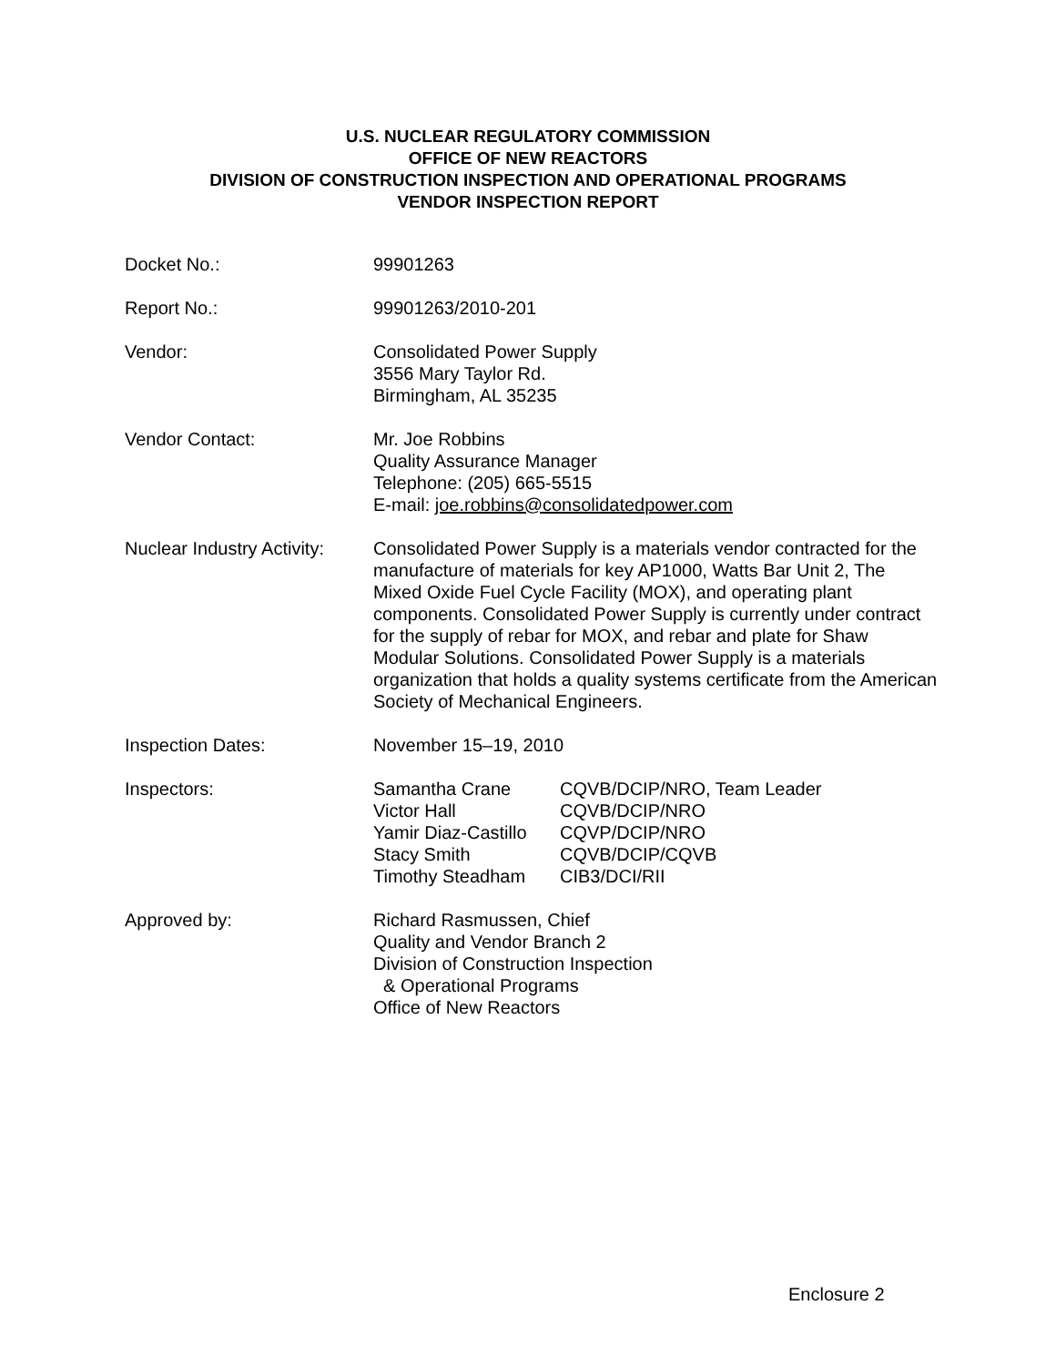U.S. NUCLEAR REGULATORY COMMISSION
OFFICE OF NEW REACTORS
DIVISION OF CONSTRUCTION INSPECTION AND OPERATIONAL PROGRAMS
VENDOR INSPECTION REPORT
Docket No.: 99901263
Report No.: 99901263/2010-201
Vendor: Consolidated Power Supply
3556 Mary Taylor Rd.
Birmingham, AL 35235
Vendor Contact: Mr. Joe Robbins
Quality Assurance Manager
Telephone: (205) 665-5515
E-mail: joe.robbins@consolidatedpower.com
Nuclear Industry Activity:
Consolidated Power Supply is a materials vendor contracted for the manufacture of materials for key AP1000, Watts Bar Unit 2, The Mixed Oxide Fuel Cycle Facility (MOX), and operating plant components. Consolidated Power Supply is currently under contract for the supply of rebar for MOX, and rebar and plate for Shaw Modular Solutions. Consolidated Power Supply is a materials organization that holds a quality systems certificate from the American Society of Mechanical Engineers.
Inspection Dates: November 15–19, 2010
Inspectors:
| Samantha Crane | CQVB/DCIP/NRO, Team Leader |
| Victor Hall | CQVB/DCIP/NRO |
| Yamir Diaz-Castillo | CQVP/DCIP/NRO |
| Stacy Smith | CQVB/DCIP/CQVB |
| Timothy Steadham | CIB3/DCI/RII |
Approved by: Richard Rasmussen, Chief
Quality and Vendor Branch 2
Division of Construction Inspection
& Operational Programs
Office of New Reactors
Enclosure 2